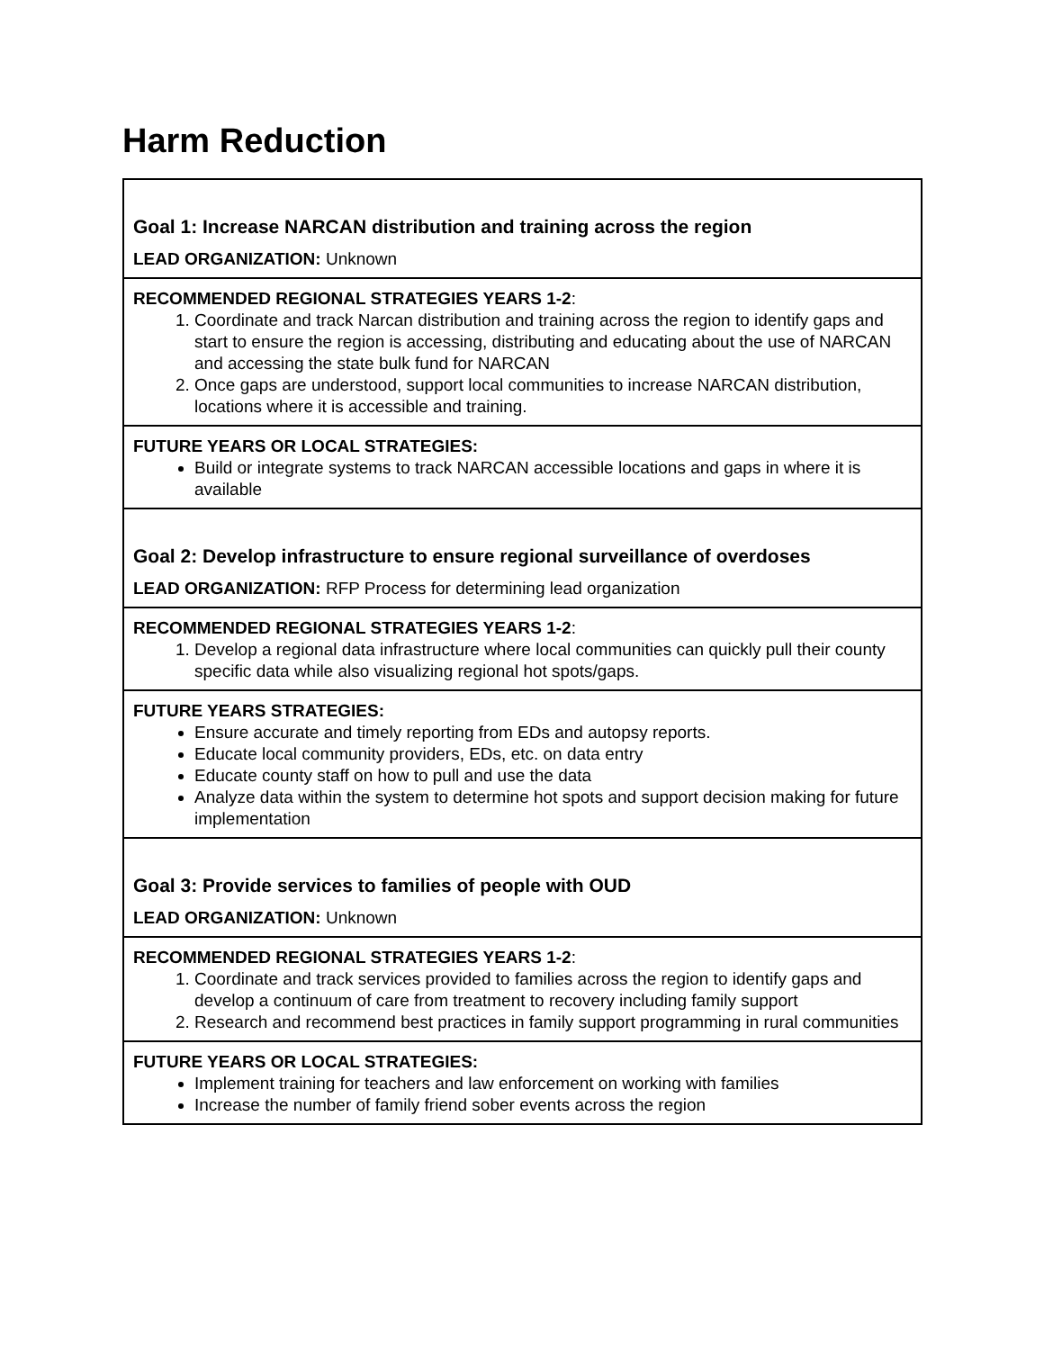Harm Reduction
| Goal 1: Increase NARCAN distribution and training across the region LEAD ORGANIZATION: Unknown |
| RECOMMENDED REGIONAL STRATEGIES YEARS 1-2 : 1. Coordinate and track Narcan distribution and training across the region to identify gaps and start to ensure the region is accessing, distributing and educating about the use of NARCAN and accessing the state bulk fund for NARCAN 2. Once gaps are understood, support local communities to increase NARCAN distribution, locations where it is accessible and training. |
| FUTURE YEARS OR LOCAL STRATEGIES: Build or integrate systems to track NARCAN accessible locations and gaps in where it is available |
| Goal 2: Develop infrastructure to ensure regional surveillance of overdoses LEAD ORGANIZATION: RFP Process for determining lead organization |
| RECOMMENDED REGIONAL STRATEGIES YEARS 1-2 : 1. Develop a regional data infrastructure where local communities can quickly pull their county specific data while also visualizing regional hot spots/gaps. |
| FUTURE YEARS STRATEGIES: Ensure accurate and timely reporting from EDs and autopsy reports. Educate local community providers, EDs, etc. on data entry Educate county staff on how to pull and use the data Analyze data within the system to determine hot spots and support decision making for future implementation |
| Goal 3: Provide services to families of people with OUD LEAD ORGANIZATION: Unknown |
| RECOMMENDED REGIONAL STRATEGIES YEARS 1-2 : 1. Coordinate and track services provided to families across the region to identify gaps and develop a continuum of care from treatment to recovery including family support 2. Research and recommend best practices in family support programming in rural communities |
| FUTURE YEARS OR LOCAL STRATEGIES: Implement training for teachers and law enforcement on working with families Increase the number of family friend sober events across the region |